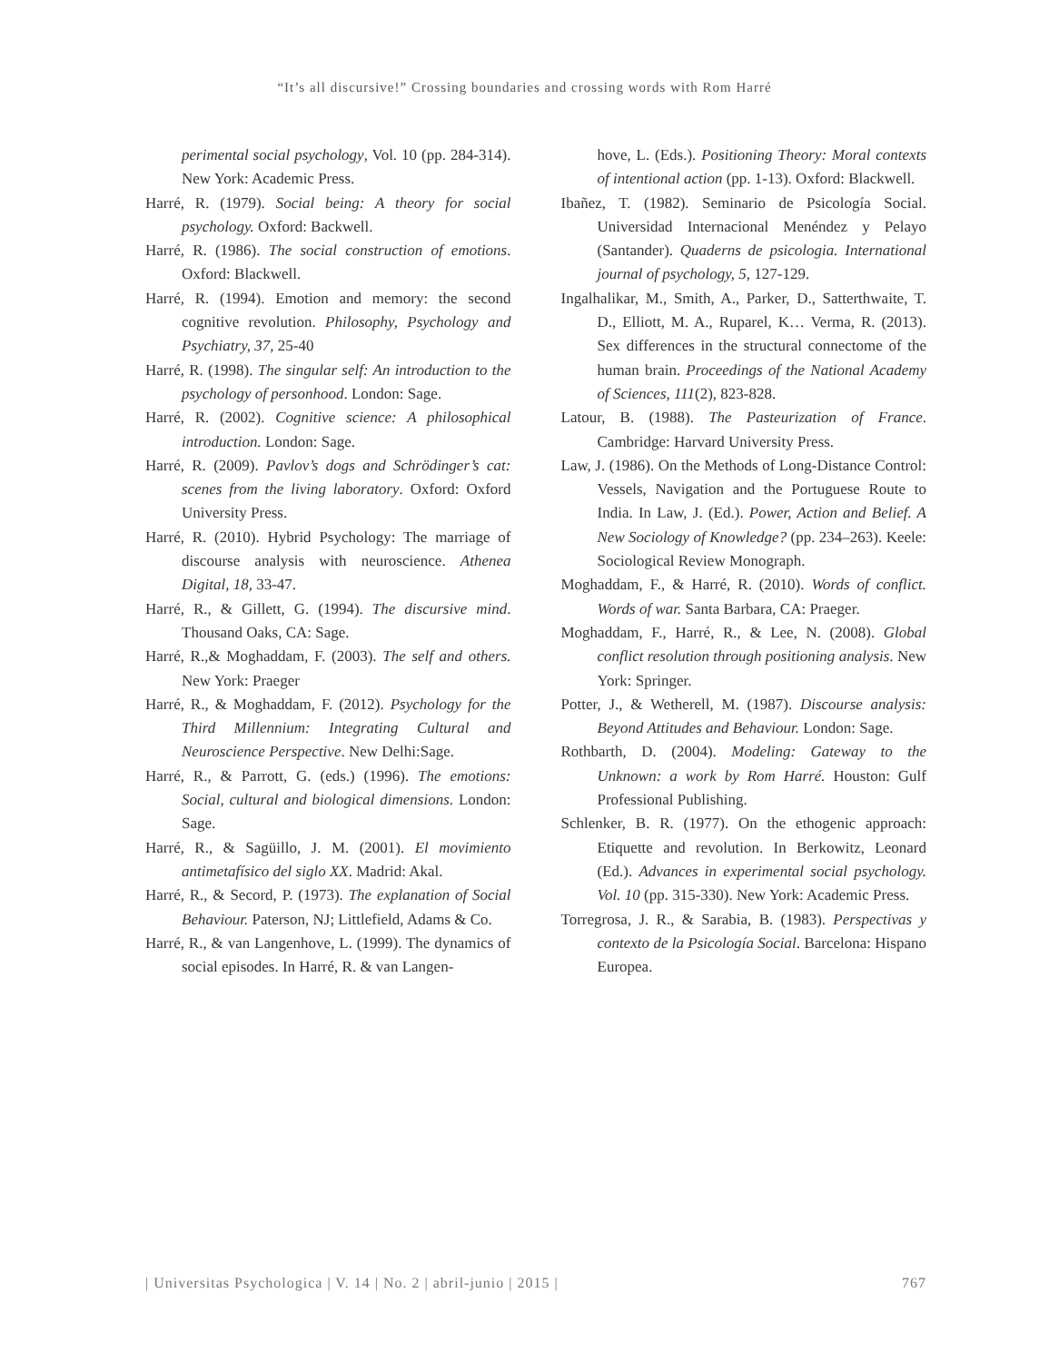“It’s all discursive!” Crossing boundaries and crossing words with Rom Harré
perimental social psychology, Vol. 10 (pp. 284-314). New York: Academic Press.
Harré, R. (1979). Social being: A theory for social psychology. Oxford: Backwell.
Harré, R. (1986). The social construction of emotions. Oxford: Blackwell.
Harré, R. (1994). Emotion and memory: the second cognitive revolution. Philosophy, Psychology and Psychiatry, 37, 25-40
Harré, R. (1998). The singular self: An introduction to the psychology of personhood. London: Sage.
Harré, R. (2002). Cognitive science: A philosophical introduction. London: Sage.
Harré, R. (2009). Pavlov’s dogs and Schrödinger’s cat: scenes from the living laboratory. Oxford: Oxford University Press.
Harré, R. (2010). Hybrid Psychology: The marriage of discourse analysis with neuroscience. Athenea Digital, 18, 33-47.
Harré, R., & Gillett, G. (1994). The discursive mind. Thousand Oaks, CA: Sage.
Harré, R.,& Moghaddam, F. (2003). The self and others. New York: Praeger
Harré, R., & Moghaddam, F. (2012). Psychology for the Third Millennium: Integrating Cultural and Neuroscience Perspective. New Delhi:Sage.
Harré, R., & Parrott, G. (eds.) (1996). The emotions: Social, cultural and biological dimensions. London: Sage.
Harré, R., & Sagüillo, J. M. (2001). El movimiento antimetafísico del siglo XX. Madrid: Akal.
Harré, R., & Secord, P. (1973). The explanation of Social Behaviour. Paterson, NJ; Littlefield, Adams & Co.
Harré, R., & van Langenhove, L. (1999). The dynamics of social episodes. In Harré, R. & van Langen-
hove, L. (Eds.). Positioning Theory: Moral contexts of intentional action (pp. 1-13). Oxford: Blackwell.
Ibañez, T. (1982). Seminario de Psicología Social. Universidad Internacional Menéndez y Pelayo (Santander). Quaderns de psicologia. International journal of psychology, 5, 127-129.
Ingalhalikar, M., Smith, A., Parker, D., Satterthwaite, T. D., Elliott, M. A., Ruparel, K… Verma, R. (2013). Sex differences in the structural connectome of the human brain. Proceedings of the National Academy of Sciences, 111(2), 823-828.
Latour, B. (1988). The Pasteurization of France. Cambridge: Harvard University Press.
Law, J. (1986). On the Methods of Long-Distance Control: Vessels, Navigation and the Portuguese Route to India. In Law, J. (Ed.). Power, Action and Belief. A New Sociology of Knowledge? (pp. 234–263). Keele: Sociological Review Monograph.
Moghaddam, F., & Harré, R. (2010). Words of conflict. Words of war. Santa Barbara, CA: Praeger.
Moghaddam, F., Harré, R., & Lee, N. (2008). Global conflict resolution through positioning analysis. New York: Springer.
Potter, J., & Wetherell, M. (1987). Discourse analysis: Beyond Attitudes and Behaviour. London: Sage.
Rothbarth, D. (2004). Modeling: Gateway to the Unknown: a work by Rom Harré. Houston: Gulf Professional Publishing.
Schlenker, B. R. (1977). On the ethogenic approach: Etiquette and revolution. In Berkowitz, Leonard (Ed.). Advances in experimental social psychology. Vol. 10 (pp. 315-330). New York: Academic Press.
Torregrosa, J. R., & Sarabia, B. (1983). Perspectivas y contexto de la Psicología Social. Barcelona: Hispano Europea.
| Universitas Psychologica | V. 14 | No. 2 | abril-junio | 2015 | 767